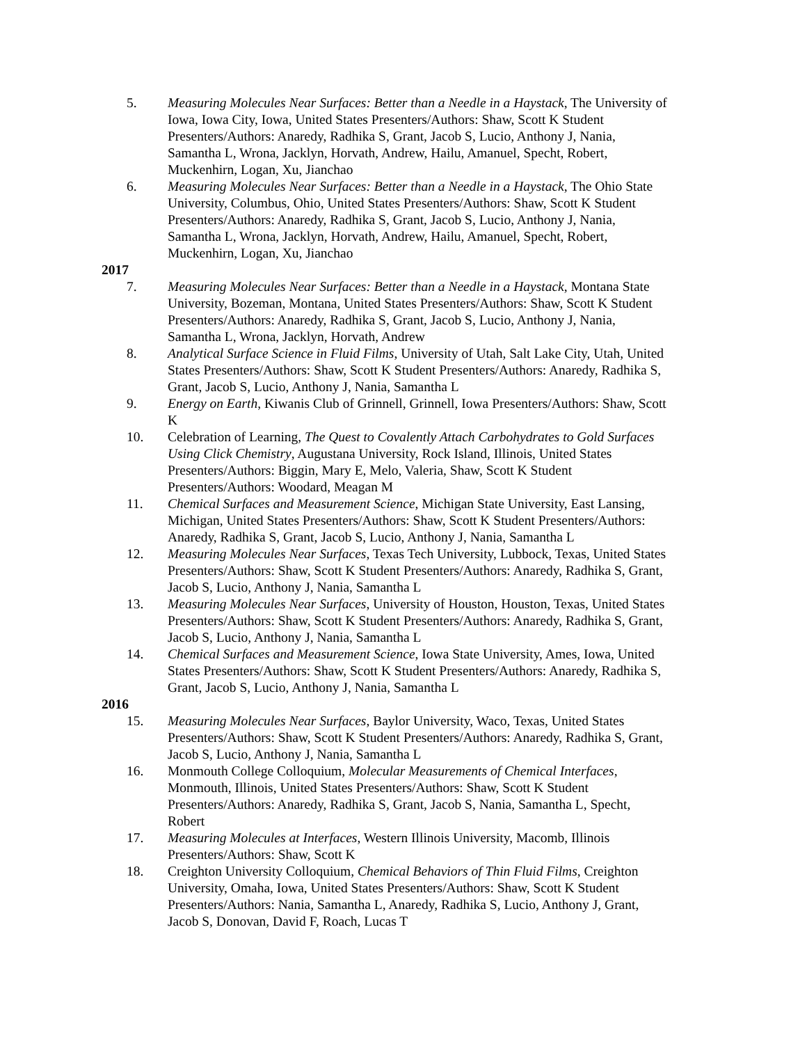5. Measuring Molecules Near Surfaces: Better than a Needle in a Haystack, The University of Iowa, Iowa City, Iowa, United States Presenters/Authors: Shaw, Scott K Student Presenters/Authors: Anaredy, Radhika S, Grant, Jacob S, Lucio, Anthony J, Nania, Samantha L, Wrona, Jacklyn, Horvath, Andrew, Hailu, Amanuel, Specht, Robert, Muckenhirn, Logan, Xu, Jianchao
6. Measuring Molecules Near Surfaces: Better than a Needle in a Haystack, The Ohio State University, Columbus, Ohio, United States Presenters/Authors: Shaw, Scott K Student Presenters/Authors: Anaredy, Radhika S, Grant, Jacob S, Lucio, Anthony J, Nania, Samantha L, Wrona, Jacklyn, Horvath, Andrew, Hailu, Amanuel, Specht, Robert, Muckenhirn, Logan, Xu, Jianchao
2017
7. Measuring Molecules Near Surfaces: Better than a Needle in a Haystack, Montana State University, Bozeman, Montana, United States Presenters/Authors: Shaw, Scott K Student Presenters/Authors: Anaredy, Radhika S, Grant, Jacob S, Lucio, Anthony J, Nania, Samantha L, Wrona, Jacklyn, Horvath, Andrew
8. Analytical Surface Science in Fluid Films, University of Utah, Salt Lake City, Utah, United States Presenters/Authors: Shaw, Scott K Student Presenters/Authors: Anaredy, Radhika S, Grant, Jacob S, Lucio, Anthony J, Nania, Samantha L
9. Energy on Earth, Kiwanis Club of Grinnell, Grinnell, Iowa Presenters/Authors: Shaw, Scott K
10. Celebration of Learning, The Quest to Covalently Attach Carbohydrates to Gold Surfaces Using Click Chemistry, Augustana University, Rock Island, Illinois, United States Presenters/Authors: Biggin, Mary E, Melo, Valeria, Shaw, Scott K Student Presenters/Authors: Woodard, Meagan M
11. Chemical Surfaces and Measurement Science, Michigan State University, East Lansing, Michigan, United States Presenters/Authors: Shaw, Scott K Student Presenters/Authors: Anaredy, Radhika S, Grant, Jacob S, Lucio, Anthony J, Nania, Samantha L
12. Measuring Molecules Near Surfaces, Texas Tech University, Lubbock, Texas, United States Presenters/Authors: Shaw, Scott K Student Presenters/Authors: Anaredy, Radhika S, Grant, Jacob S, Lucio, Anthony J, Nania, Samantha L
13. Measuring Molecules Near Surfaces, University of Houston, Houston, Texas, United States Presenters/Authors: Shaw, Scott K Student Presenters/Authors: Anaredy, Radhika S, Grant, Jacob S, Lucio, Anthony J, Nania, Samantha L
14. Chemical Surfaces and Measurement Science, Iowa State University, Ames, Iowa, United States Presenters/Authors: Shaw, Scott K Student Presenters/Authors: Anaredy, Radhika S, Grant, Jacob S, Lucio, Anthony J, Nania, Samantha L
2016
15. Measuring Molecules Near Surfaces, Baylor University, Waco, Texas, United States Presenters/Authors: Shaw, Scott K Student Presenters/Authors: Anaredy, Radhika S, Grant, Jacob S, Lucio, Anthony J, Nania, Samantha L
16. Monmouth College Colloquium, Molecular Measurements of Chemical Interfaces, Monmouth, Illinois, United States Presenters/Authors: Shaw, Scott K Student Presenters/Authors: Anaredy, Radhika S, Grant, Jacob S, Nania, Samantha L, Specht, Robert
17. Measuring Molecules at Interfaces, Western Illinois University, Macomb, Illinois Presenters/Authors: Shaw, Scott K
18. Creighton University Colloquium, Chemical Behaviors of Thin Fluid Films, Creighton University, Omaha, Iowa, United States Presenters/Authors: Shaw, Scott K Student Presenters/Authors: Nania, Samantha L, Anaredy, Radhika S, Lucio, Anthony J, Grant, Jacob S, Donovan, David F, Roach, Lucas T